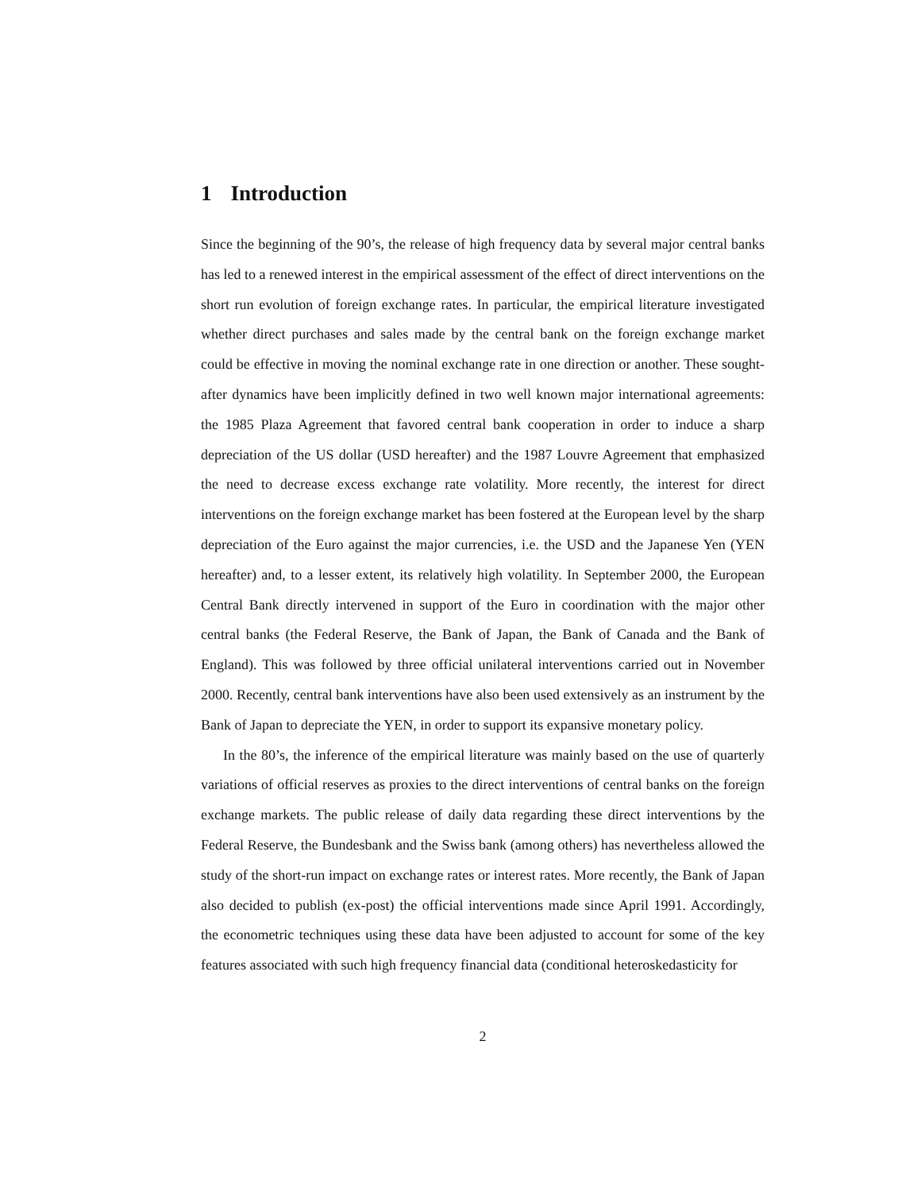1 Introduction
Since the beginning of the 90’s, the release of high frequency data by several major central banks has led to a renewed interest in the empirical assessment of the effect of direct interventions on the short run evolution of foreign exchange rates. In particular, the empirical literature investigated whether direct purchases and sales made by the central bank on the foreign exchange market could be effective in moving the nominal exchange rate in one direction or another. These sought-after dynamics have been implicitly defined in two well known major international agreements: the 1985 Plaza Agreement that favored central bank cooperation in order to induce a sharp depreciation of the US dollar (USD hereafter) and the 1987 Louvre Agreement that emphasized the need to decrease excess exchange rate volatility. More recently, the interest for direct interventions on the foreign exchange market has been fostered at the European level by the sharp depreciation of the Euro against the major currencies, i.e. the USD and the Japanese Yen (YEN hereafter) and, to a lesser extent, its relatively high volatility. In September 2000, the European Central Bank directly intervened in support of the Euro in coordination with the major other central banks (the Federal Reserve, the Bank of Japan, the Bank of Canada and the Bank of England). This was followed by three official unilateral interventions carried out in November 2000. Recently, central bank interventions have also been used extensively as an instrument by the Bank of Japan to depreciate the YEN, in order to support its expansive monetary policy.
In the 80’s, the inference of the empirical literature was mainly based on the use of quarterly variations of official reserves as proxies to the direct interventions of central banks on the foreign exchange markets. The public release of daily data regarding these direct interventions by the Federal Reserve, the Bundesbank and the Swiss bank (among others) has nevertheless allowed the study of the short-run impact on exchange rates or interest rates. More recently, the Bank of Japan also decided to publish (ex-post) the official interventions made since April 1991. Accordingly, the econometric techniques using these data have been adjusted to account for some of the key features associated with such high frequency financial data (conditional heteroskedasticity for
2